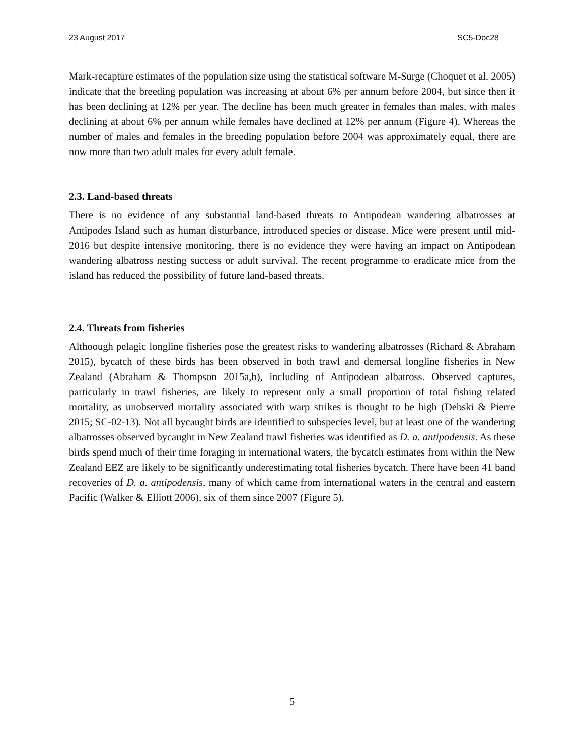23 August 2017 SC5-Doc28
Mark-recapture estimates of the population size using the statistical software M-Surge (Choquet et al. 2005) indicate that the breeding population was increasing at about 6% per annum before 2004, but since then it has been declining at 12% per year. The decline has been much greater in females than males, with males declining at about 6% per annum while females have declined at 12% per annum (Figure 4). Whereas the number of males and females in the breeding population before 2004 was approximately equal, there are now more than two adult males for every adult female.
2.3. Land-based threats
There is no evidence of any substantial land-based threats to Antipodean wandering albatrosses at Antipodes Island such as human disturbance, introduced species or disease. Mice were present until mid-2016 but despite intensive monitoring, there is no evidence they were having an impact on Antipodean wandering albatross nesting success or adult survival. The recent programme to eradicate mice from the island has reduced the possibility of future land-based threats.
2.4. Threats from fisheries
Althoough pelagic longline fisheries pose the greatest risks to wandering albatrosses (Richard & Abraham 2015), bycatch of these birds has been observed in both trawl and demersal longline fisheries in New Zealand (Abraham & Thompson 2015a,b), including of Antipodean albatross. Observed captures, particularly in trawl fisheries, are likely to represent only a small proportion of total fishing related mortality, as unobserved mortality associated with warp strikes is thought to be high (Debski & Pierre 2015; SC-02-13). Not all bycaught birds are identified to subspecies level, but at least one of the wandering albatrosses observed bycaught in New Zealand trawl fisheries was identified as D. a. antipodensis. As these birds spend much of their time foraging in international waters, the bycatch estimates from within the New Zealand EEZ are likely to be significantly underestimating total fisheries bycatch. There have been 41 band recoveries of D. a. antipodensis, many of which came from international waters in the central and eastern Pacific (Walker & Elliott 2006), six of them since 2007 (Figure 5).
5